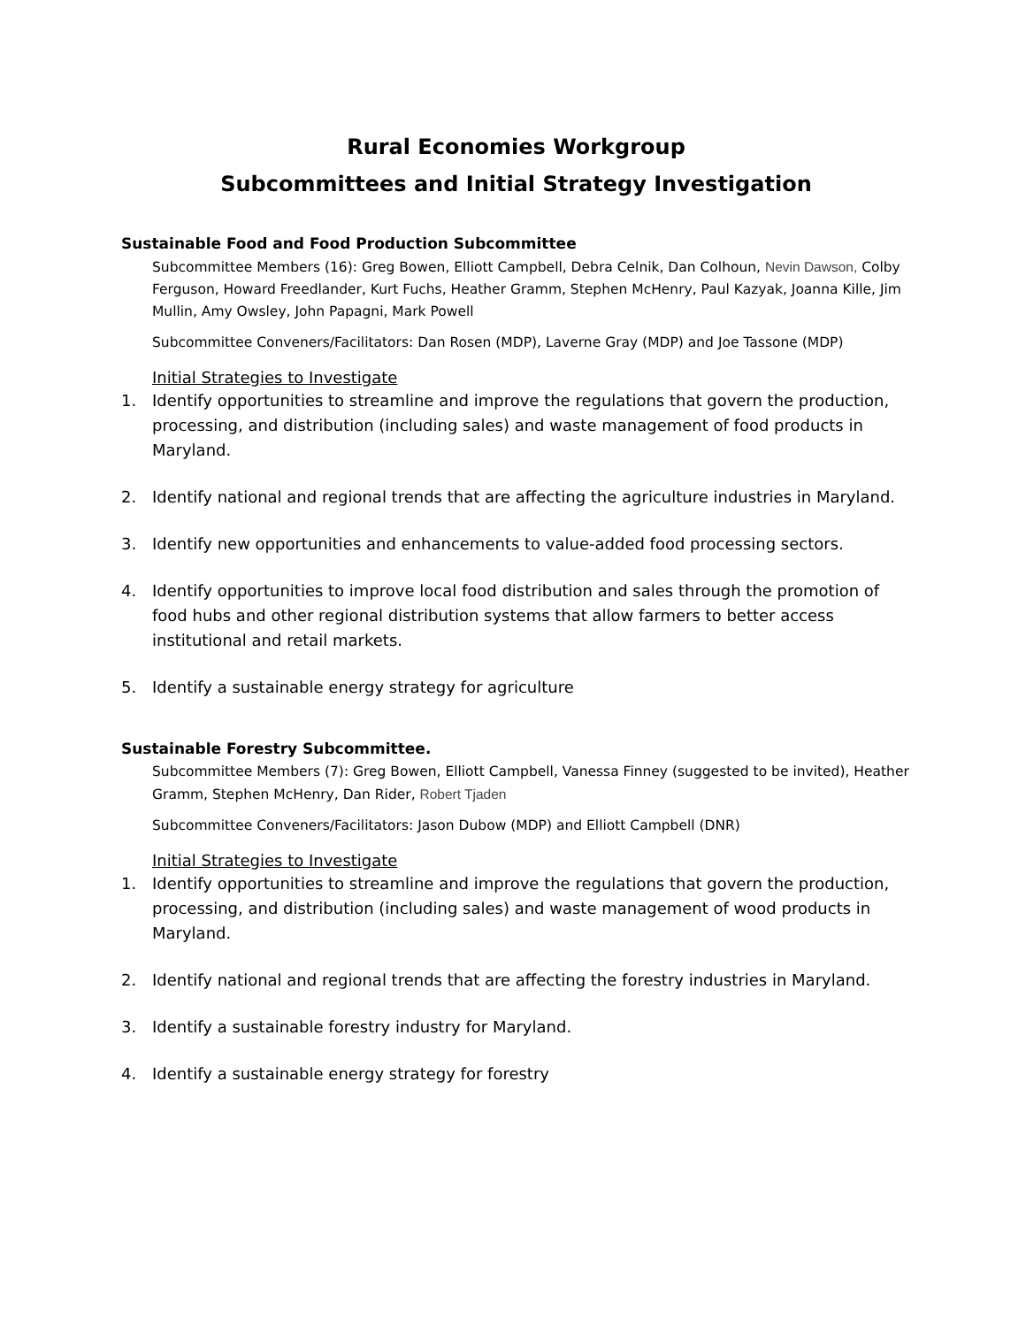Rural Economies Workgroup
Subcommittees and Initial Strategy Investigation
Sustainable Food and Food Production Subcommittee
Subcommittee Members (16): Greg Bowen, Elliott Campbell, Debra Celnik, Dan Colhoun, Nevin Dawson, Colby Ferguson, Howard Freedlander, Kurt Fuchs, Heather Gramm, Stephen McHenry, Paul Kazyak, Joanna Kille, Jim Mullin, Amy Owsley, John Papagni, Mark Powell
Subcommittee Conveners/Facilitators: Dan Rosen (MDP), Laverne Gray (MDP) and Joe Tassone (MDP)
Initial Strategies to Investigate
1. Identify opportunities to streamline and improve the regulations that govern the production, processing, and distribution (including sales) and waste management of food products in Maryland.
2. Identify national and regional trends that are affecting the agriculture industries in Maryland.
3. Identify new opportunities and enhancements to value-added food processing sectors.
4. Identify opportunities to improve local food distribution and sales through the promotion of food hubs and other regional distribution systems that allow farmers to better access institutional and retail markets.
5. Identify a sustainable energy strategy for agriculture
Sustainable Forestry Subcommittee.
Subcommittee Members (7): Greg Bowen, Elliott Campbell, Vanessa Finney (suggested to be invited), Heather Gramm, Stephen McHenry, Dan Rider, Robert Tjaden
Subcommittee Conveners/Facilitators: Jason Dubow (MDP) and Elliott Campbell (DNR)
Initial Strategies to Investigate
1. Identify opportunities to streamline and improve the regulations that govern the production, processing, and distribution (including sales) and waste management of wood products in Maryland.
2. Identify national and regional trends that are affecting the forestry industries in Maryland.
3. Identify a sustainable forestry industry for Maryland.
4. Identify a sustainable energy strategy for forestry